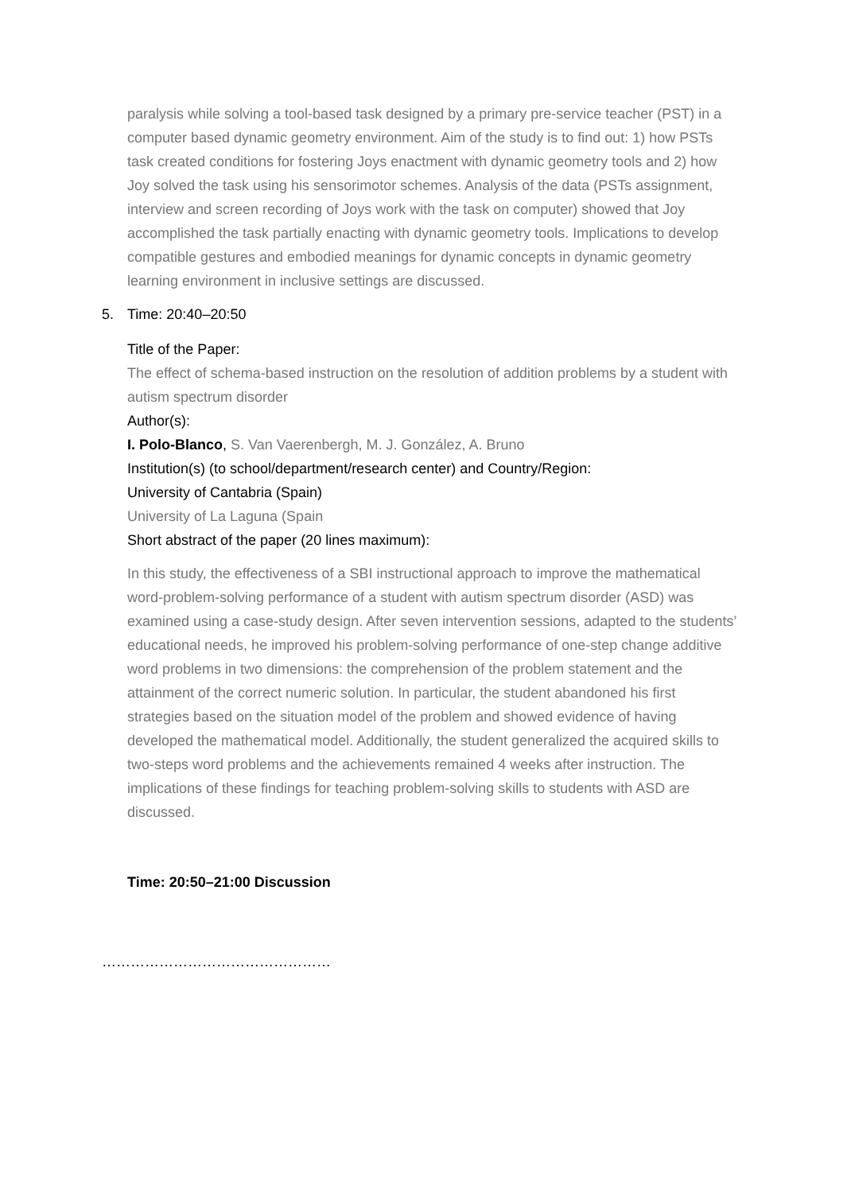paralysis while solving a tool-based task designed by a primary pre-service teacher (PST) in a computer based dynamic geometry environment. Aim of the study is to find out: 1) how PSTs task created conditions for fostering Joys enactment with dynamic geometry tools and 2) how Joy solved the task using his sensorimotor schemes. Analysis of the data (PSTs assignment, interview and screen recording of Joys work with the task on computer) showed that Joy accomplished the task partially enacting with dynamic geometry tools. Implications to develop compatible gestures and embodied meanings for dynamic concepts in dynamic geometry learning environment in inclusive settings are discussed.
5. Time: 20:40–20:50
Title of the Paper:
The effect of schema-based instruction on the resolution of addition problems by a student with autism spectrum disorder
Author(s):
I. Polo-Blanco, S. Van Vaerenbergh, M. J. González, A. Bruno
Institution(s) (to school/department/research center) and Country/Region:
University of Cantabria (Spain)
University of La Laguna (Spain
Short abstract of the paper (20 lines maximum):
In this study, the effectiveness of a SBI instructional approach to improve the mathematical word-problem-solving performance of a student with autism spectrum disorder (ASD) was examined using a case-study design. After seven intervention sessions, adapted to the students’ educational needs, he improved his problem-solving performance of one-step change additive word problems in two dimensions: the comprehension of the problem statement and the attainment of the correct numeric solution. In particular, the student abandoned his first strategies based on the situation model of the problem and showed evidence of having developed the mathematical model. Additionally, the student generalized the acquired skills to two-steps word problems and the achievements remained 4 weeks after instruction. The implications of these findings for teaching problem-solving skills to students with ASD are discussed.
Time: 20:50–21:00 Discussion
…………………………………………